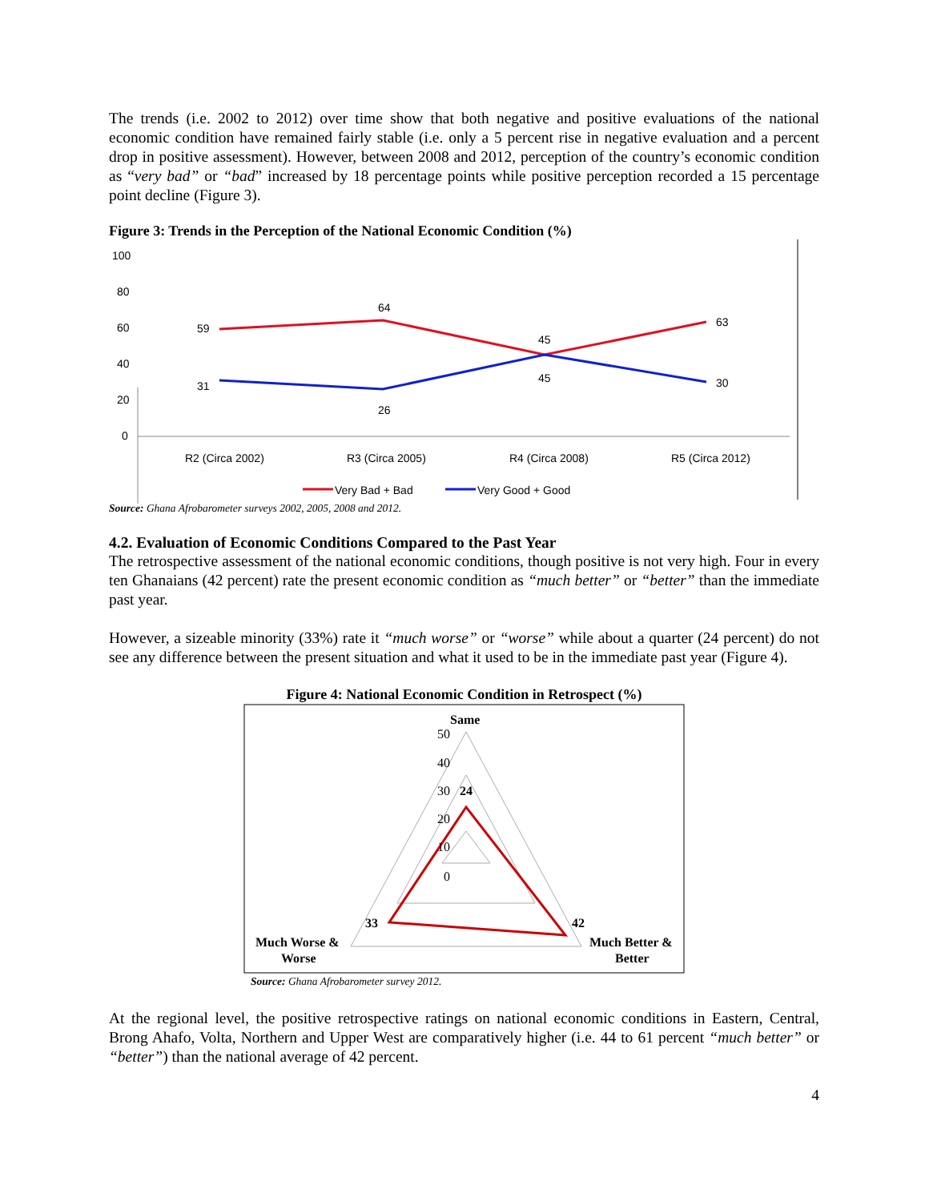The trends (i.e. 2002 to 2012) over time show that both negative and positive evaluations of the national economic condition have remained fairly stable (i.e. only a 5 percent rise in negative evaluation and a percent drop in positive assessment). However, between 2008 and 2012, perception of the country’s economic condition as “very bad” or “bad” increased by 18 percentage points while positive perception recorded a 15 percentage point decline (Figure 3).
Figure 3: Trends in the Perception of the National Economic Condition (%)
100
80
60
40
20
0
59
64
45
63
31
26
45
30
R2 (Circa 2002)
R3 (Circa 2005)
R4 (Circa 2008)
R5 (Circa 2012)
Very Bad + Bad
Very Good + Good
Source: Ghana Afrobarometer surveys 2002, 2005, 2008 and 2012.
4.2. Evaluation of Economic Conditions Compared to the Past Year
The retrospective assessment of the national economic conditions, though positive is not very high. Four in every ten Ghanaians (42 percent) rate the present economic condition as “much better” or “better” than the immediate past year.
However, a sizeable minority (33%) rate it “much worse” or “worse” while about a quarter (24 percent) do not see any difference between the present situation and what it used to be in the immediate past year (Figure 4).
Figure 4: National Economic Condition in Retrospect (%)
Same
50
40
30
20
10
0
24
33
42
Much Worse &
Worse
Much Better &
Better
Source: Ghana Afrobarometer survey 2012.
At the regional level, the positive retrospective ratings on national economic conditions in Eastern, Central, Brong Ahafo, Volta, Northern and Upper West are comparatively higher (i.e. 44 to 61 percent “much better” or “better”) than the national average of 42 percent.
4